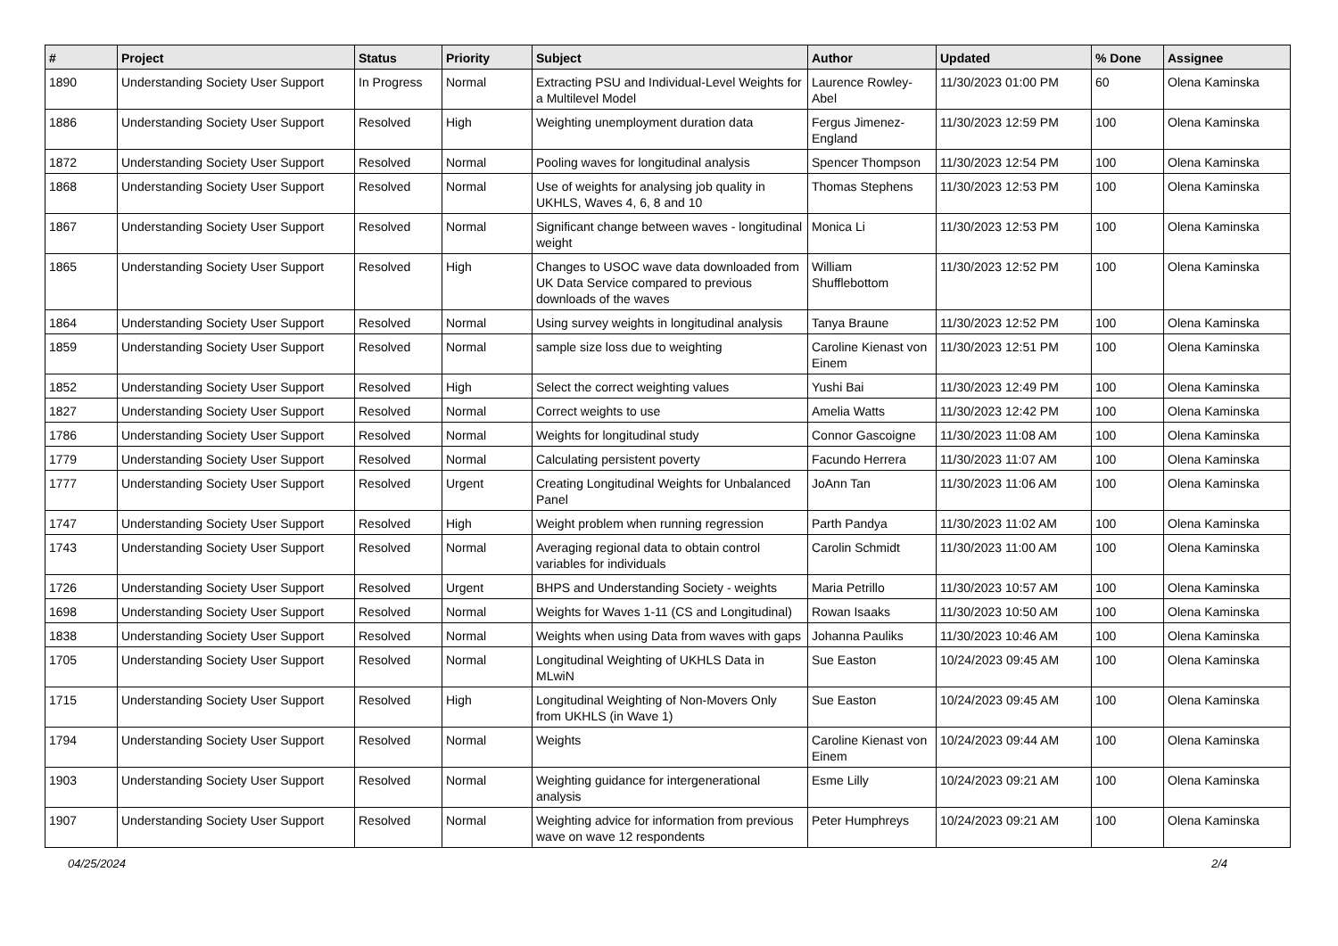| # | Project | Status | Priority | Subject | Author | Updated | % Done | Assignee |
| --- | --- | --- | --- | --- | --- | --- | --- | --- |
| 1890 | Understanding Society User Support | In Progress | Normal | Extracting PSU and Individual-Level Weights for a Multilevel Model | Laurence Rowley-Abel | 11/30/2023 01:00 PM | 60 | Olena Kaminska |
| 1886 | Understanding Society User Support | Resolved | High | Weighting unemployment duration data | Fergus Jimenez-England | 11/30/2023 12:59 PM | 100 | Olena Kaminska |
| 1872 | Understanding Society User Support | Resolved | Normal | Pooling waves for longitudinal analysis | Spencer Thompson | 11/30/2023 12:54 PM | 100 | Olena Kaminska |
| 1868 | Understanding Society User Support | Resolved | Normal | Use of weights for analysing job quality in UKHLS, Waves 4, 6, 8 and 10 | Thomas Stephens | 11/30/2023 12:53 PM | 100 | Olena Kaminska |
| 1867 | Understanding Society User Support | Resolved | Normal | Significant change between waves - longitudinal weight | Monica Li | 11/30/2023 12:53 PM | 100 | Olena Kaminska |
| 1865 | Understanding Society User Support | Resolved | High | Changes to USOC wave data downloaded from UK Data Service compared to previous downloads of the waves | William Shufflebottom | 11/30/2023 12:52 PM | 100 | Olena Kaminska |
| 1864 | Understanding Society User Support | Resolved | Normal | Using survey weights in longitudinal analysis | Tanya Braune | 11/30/2023 12:52 PM | 100 | Olena Kaminska |
| 1859 | Understanding Society User Support | Resolved | Normal | sample size loss due to weighting | Caroline Kienast von Einem | 11/30/2023 12:51 PM | 100 | Olena Kaminska |
| 1852 | Understanding Society User Support | Resolved | High | Select the correct weighting values | Yushi Bai | 11/30/2023 12:49 PM | 100 | Olena Kaminska |
| 1827 | Understanding Society User Support | Resolved | Normal | Correct weights to use | Amelia Watts | 11/30/2023 12:42 PM | 100 | Olena Kaminska |
| 1786 | Understanding Society User Support | Resolved | Normal | Weights for longitudinal study | Connor Gascoigne | 11/30/2023 11:08 AM | 100 | Olena Kaminska |
| 1779 | Understanding Society User Support | Resolved | Normal | Calculating persistent poverty | Facundo Herrera | 11/30/2023 11:07 AM | 100 | Olena Kaminska |
| 1777 | Understanding Society User Support | Resolved | Urgent | Creating Longitudinal Weights for Unbalanced Panel | JoAnn Tan | 11/30/2023 11:06 AM | 100 | Olena Kaminska |
| 1747 | Understanding Society User Support | Resolved | High | Weight problem when running regression | Parth Pandya | 11/30/2023 11:02 AM | 100 | Olena Kaminska |
| 1743 | Understanding Society User Support | Resolved | Normal | Averaging regional data to obtain control variables for individuals | Carolin Schmidt | 11/30/2023 11:00 AM | 100 | Olena Kaminska |
| 1726 | Understanding Society User Support | Resolved | Urgent | BHPS and Understanding Society - weights | Maria Petrillo | 11/30/2023 10:57 AM | 100 | Olena Kaminska |
| 1698 | Understanding Society User Support | Resolved | Normal | Weights for Waves 1-11 (CS and Longitudinal) | Rowan Isaaks | 11/30/2023 10:50 AM | 100 | Olena Kaminska |
| 1838 | Understanding Society User Support | Resolved | Normal | Weights when using Data from waves with gaps | Johanna Pauliks | 11/30/2023 10:46 AM | 100 | Olena Kaminska |
| 1705 | Understanding Society User Support | Resolved | Normal | Longitudinal Weighting of UKHLS Data in MLwiN | Sue Easton | 10/24/2023 09:45 AM | 100 | Olena Kaminska |
| 1715 | Understanding Society User Support | Resolved | High | Longitudinal Weighting of Non-Movers Only from UKHLS (in Wave 1) | Sue Easton | 10/24/2023 09:45 AM | 100 | Olena Kaminska |
| 1794 | Understanding Society User Support | Resolved | Normal | Weights | Caroline Kienast von Einem | 10/24/2023 09:44 AM | 100 | Olena Kaminska |
| 1903 | Understanding Society User Support | Resolved | Normal | Weighting guidance for intergenerational analysis | Esme Lilly | 10/24/2023 09:21 AM | 100 | Olena Kaminska |
| 1907 | Understanding Society User Support | Resolved | Normal | Weighting advice for information from previous wave on wave 12 respondents | Peter Humphreys | 10/24/2023 09:21 AM | 100 | Olena Kaminska |
04/25/2024 2/4